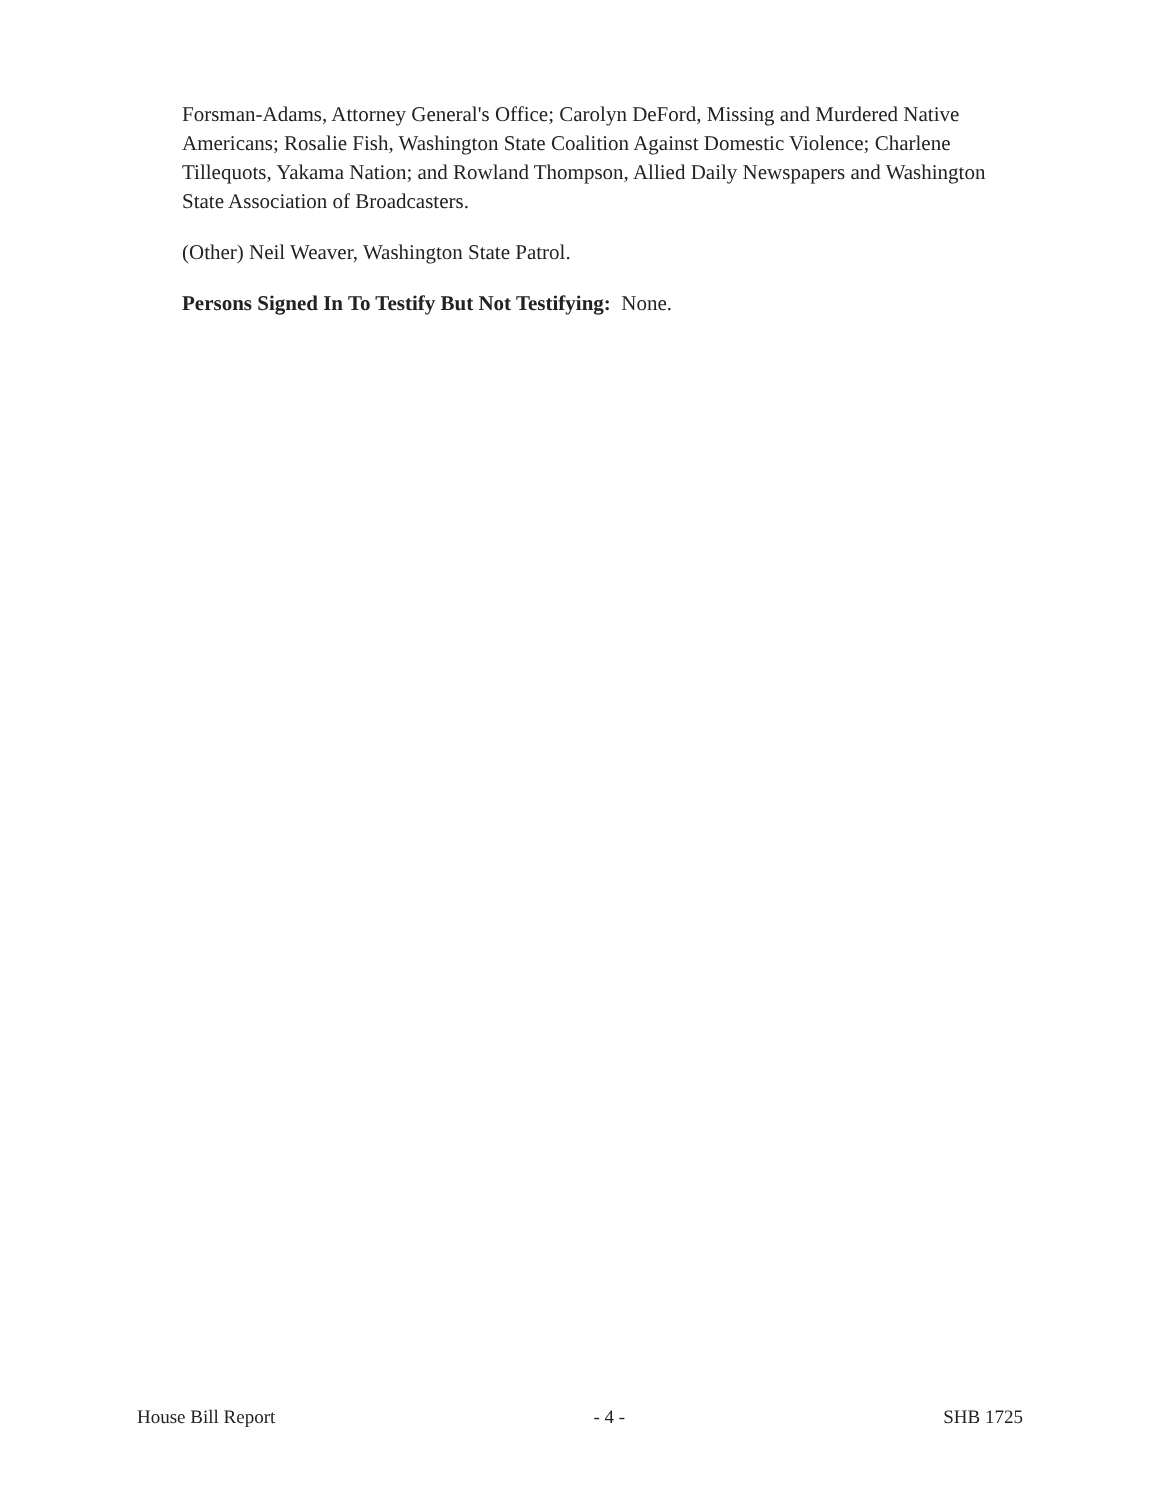Forsman-Adams, Attorney General's Office; Carolyn DeFord, Missing and Murdered Native Americans; Rosalie Fish, Washington State Coalition Against Domestic Violence; Charlene Tillequots, Yakama Nation; and Rowland Thompson, Allied Daily Newspapers and Washington State Association of Broadcasters.
(Other) Neil Weaver, Washington State Patrol.
Persons Signed In To Testify But Not Testifying: None.
House Bill Report - 4 - SHB 1725